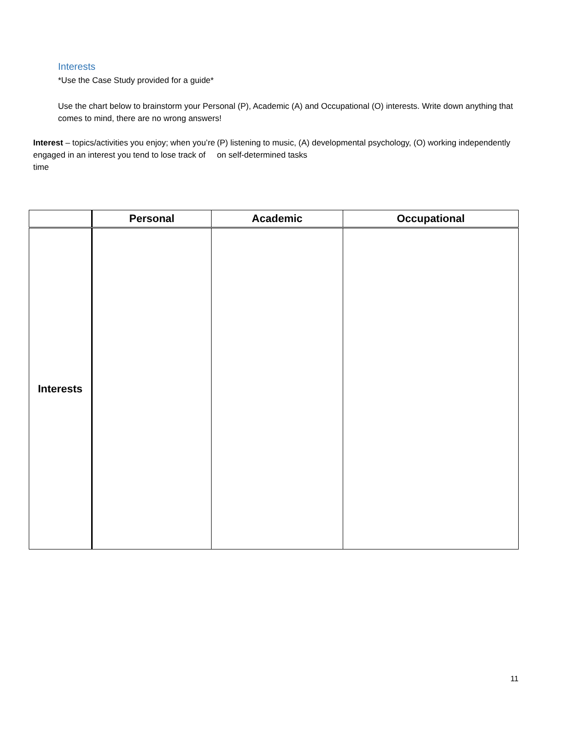Interests
*Use the Case Study provided for a guide*
Use the chart below to brainstorm your Personal (P), Academic (A) and Occupational (O) interests. Write down anything that comes to mind, there are no wrong answers!
Interest – topics/activities you enjoy; when you’re engaged in an interest you tend to lose track of time
(P) listening to music, (A) developmental psychology, (O) working independently on self-determined tasks
| | Personal | Academic | Occupational |
| --- | --- | --- | --- |
| Interests | | | |
11